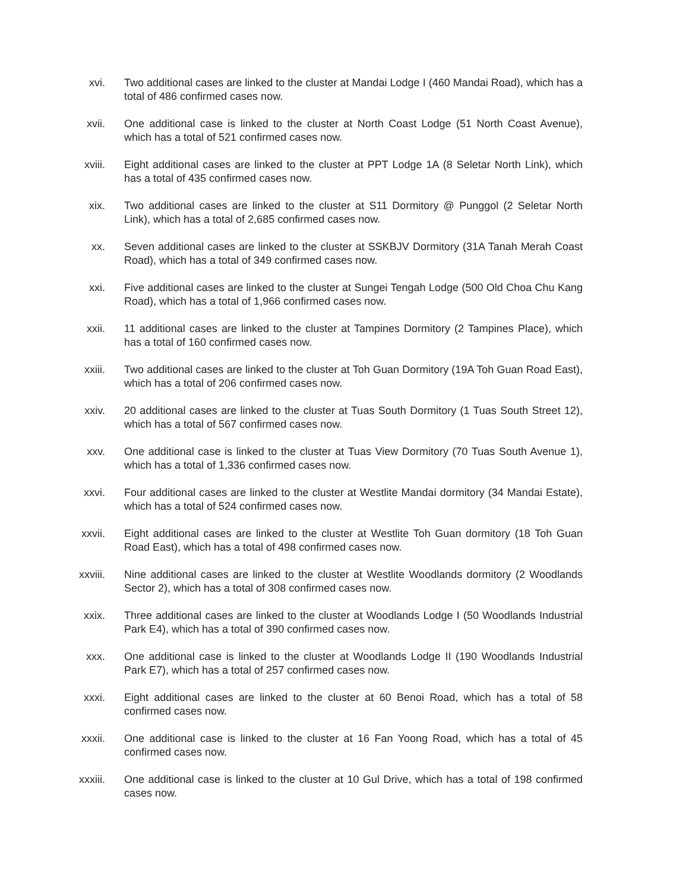xvi. Two additional cases are linked to the cluster at Mandai Lodge I (460 Mandai Road), which has a total of 486 confirmed cases now.
xvii. One additional case is linked to the cluster at North Coast Lodge (51 North Coast Avenue), which has a total of 521 confirmed cases now.
xviii. Eight additional cases are linked to the cluster at PPT Lodge 1A (8 Seletar North Link), which has a total of 435 confirmed cases now.
xix. Two additional cases are linked to the cluster at S11 Dormitory @ Punggol (2 Seletar North Link), which has a total of 2,685 confirmed cases now.
xx. Seven additional cases are linked to the cluster at SSKBJV Dormitory (31A Tanah Merah Coast Road), which has a total of 349 confirmed cases now.
xxi. Five additional cases are linked to the cluster at Sungei Tengah Lodge (500 Old Choa Chu Kang Road), which has a total of 1,966 confirmed cases now.
xxii. 11 additional cases are linked to the cluster at Tampines Dormitory (2 Tampines Place), which has a total of 160 confirmed cases now.
xxiii. Two additional cases are linked to the cluster at Toh Guan Dormitory (19A Toh Guan Road East), which has a total of 206 confirmed cases now.
xxiv. 20 additional cases are linked to the cluster at Tuas South Dormitory (1 Tuas South Street 12), which has a total of 567 confirmed cases now.
xxv. One additional case is linked to the cluster at Tuas View Dormitory (70 Tuas South Avenue 1), which has a total of 1,336 confirmed cases now.
xxvi. Four additional cases are linked to the cluster at Westlite Mandai dormitory (34 Mandai Estate), which has a total of 524 confirmed cases now.
xxvii. Eight additional cases are linked to the cluster at Westlite Toh Guan dormitory (18 Toh Guan Road East), which has a total of 498 confirmed cases now.
xxviii. Nine additional cases are linked to the cluster at Westlite Woodlands dormitory (2 Woodlands Sector 2), which has a total of 308 confirmed cases now.
xxix. Three additional cases are linked to the cluster at Woodlands Lodge I (50 Woodlands Industrial Park E4), which has a total of 390 confirmed cases now.
xxx. One additional case is linked to the cluster at Woodlands Lodge II (190 Woodlands Industrial Park E7), which has a total of 257 confirmed cases now.
xxxi. Eight additional cases are linked to the cluster at 60 Benoi Road, which has a total of 58 confirmed cases now.
xxxii. One additional case is linked to the cluster at 16 Fan Yoong Road, which has a total of 45 confirmed cases now.
xxxiii. One additional case is linked to the cluster at 10 Gul Drive, which has a total of 198 confirmed cases now.